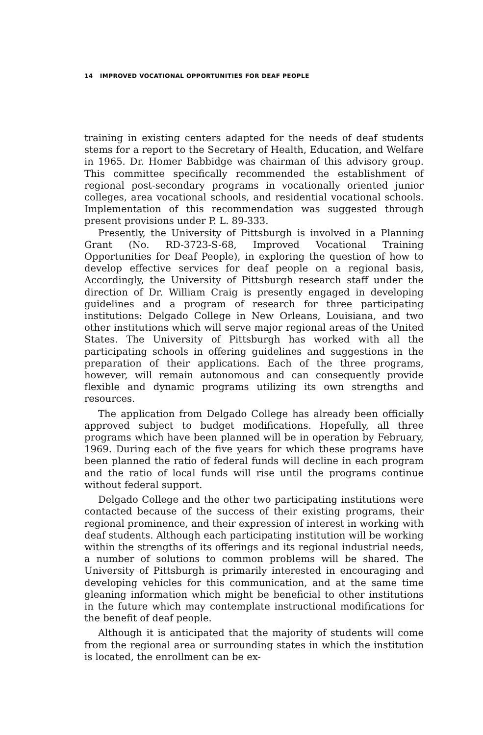14 IMPROVED VOCATIONAL OPPORTUNITIES FOR DEAF PEOPLE
training in existing centers adapted for the needs of deaf students stems for a report to the Secretary of Health, Education, and Welfare in 1965. Dr. Homer Babbidge was chairman of this advisory group. This committee specifically recommended the establishment of regional post-secondary programs in vocationally oriented junior colleges, area vocational schools, and residential vocational schools. Implementation of this recommendation was suggested through present provisions under P. L. 89-333.
Presently, the University of Pittsburgh is involved in a Planning Grant (No. RD-3723-S-68, Improved Vocational Training Opportunities for Deaf People), in exploring the question of how to develop effective services for deaf people on a regional basis, Accordingly, the University of Pittsburgh research staff under the direction of Dr. William Craig is presently engaged in developing guidelines and a program of research for three participating institutions: Delgado College in New Orleans, Louisiana, and two other institutions which will serve major regional areas of the United States. The University of Pittsburgh has worked with all the participating schools in offering guidelines and suggestions in the preparation of their applications. Each of the three programs, however, will remain autonomous and can consequently provide flexible and dynamic programs utilizing its own strengths and resources.
The application from Delgado College has already been officially approved subject to budget modifications. Hopefully, all three programs which have been planned will be in operation by February, 1969. During each of the five years for which these programs have been planned the ratio of federal funds will decline in each program and the ratio of local funds will rise until the programs continue without federal support.
Delgado College and the other two participating institutions were contacted because of the success of their existing programs, their regional prominence, and their expression of interest in working with deaf students. Although each participating institution will be working within the strengths of its offerings and its regional industrial needs, a number of solutions to common problems will be shared. The University of Pittsburgh is primarily interested in encouraging and developing vehicles for this communication, and at the same time gleaning information which might be beneficial to other institutions in the future which may contemplate instructional modifications for the benefit of deaf people.
Although it is anticipated that the majority of students will come from the regional area or surrounding states in which the institution is located, the enrollment can be ex-